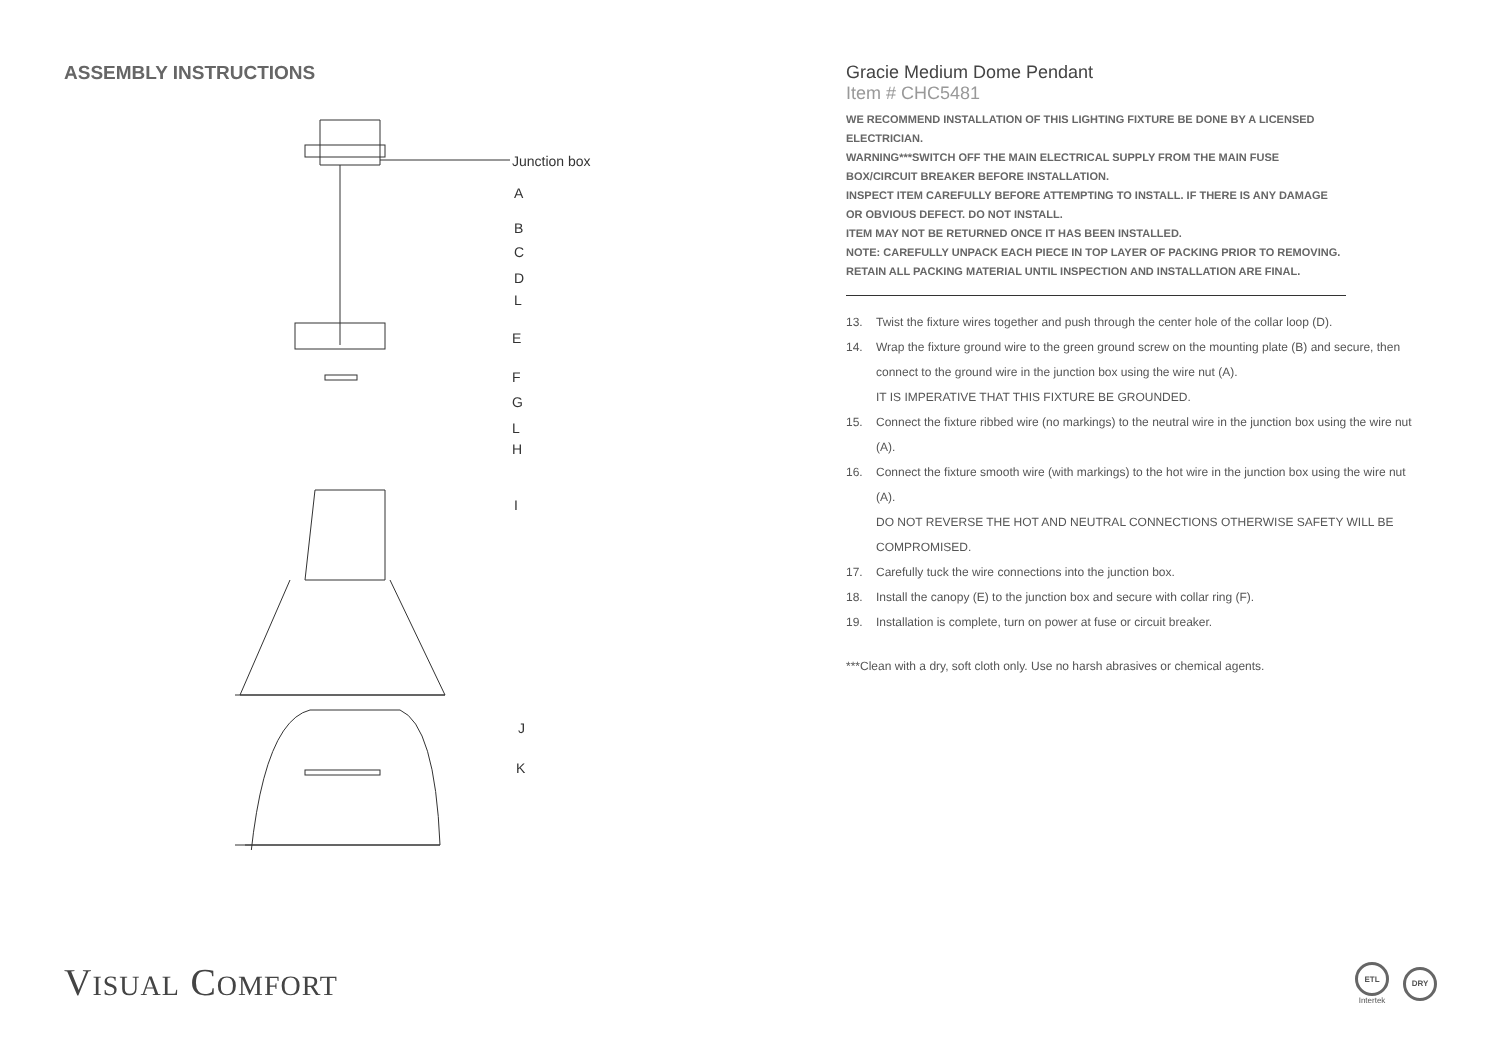ASSEMBLY INSTRUCTIONS
Junction box
A
B
C
D
L
E
F
G
L
H
I
J
K
Gracie Medium Dome Pendant
Item # CHC5481
WE RECOMMEND INSTALLATION OF THIS LIGHTING FIXTURE BE DONE BY A LICENSED ELECTRICIAN.
WARNING***SWITCH OFF THE MAIN ELECTRICAL SUPPLY FROM THE MAIN FUSE BOX/CIRCUIT BREAKER BEFORE INSTALLATION.
INSPECT ITEM CAREFULLY BEFORE ATTEMPTING TO INSTALL. IF THERE IS ANY DAMAGE OR OBVIOUS DEFECT. DO NOT INSTALL.
ITEM MAY NOT BE RETURNED ONCE IT HAS BEEN INSTALLED.
NOTE: CAREFULLY UNPACK EACH PIECE IN TOP LAYER OF PACKING PRIOR TO REMOVING. RETAIN ALL PACKING MATERIAL UNTIL INSPECTION AND INSTALLATION ARE FINAL.
13. Twist the fixture wires together and push through the center hole of the collar loop (D).
14. Wrap the fixture ground wire to the green ground screw on the mounting plate (B) and secure, then connect to the ground wire in the junction box using the wire nut (A).
IT IS IMPERATIVE THAT THIS FIXTURE BE GROUNDED.
15. Connect the fixture ribbed wire (no markings) to the neutral wire in the junction box using the wire nut (A).
16. Connect the fixture smooth wire (with markings) to the hot wire in the junction box using the wire nut (A).
DO NOT REVERSE THE HOT AND NEUTRAL CONNECTIONS OTHERWISE SAFETY WILL BE COMPROMISED.
17. Carefully tuck the wire connections into the junction box.
18. Install the canopy (E) to the junction box and secure with collar ring (F).
19. Installation is complete, turn on power at fuse or circuit breaker.
***Clean with a dry, soft cloth only. Use no harsh abrasives or chemical agents.
VISUAL COMFORT
ETL
Intertek
DRY